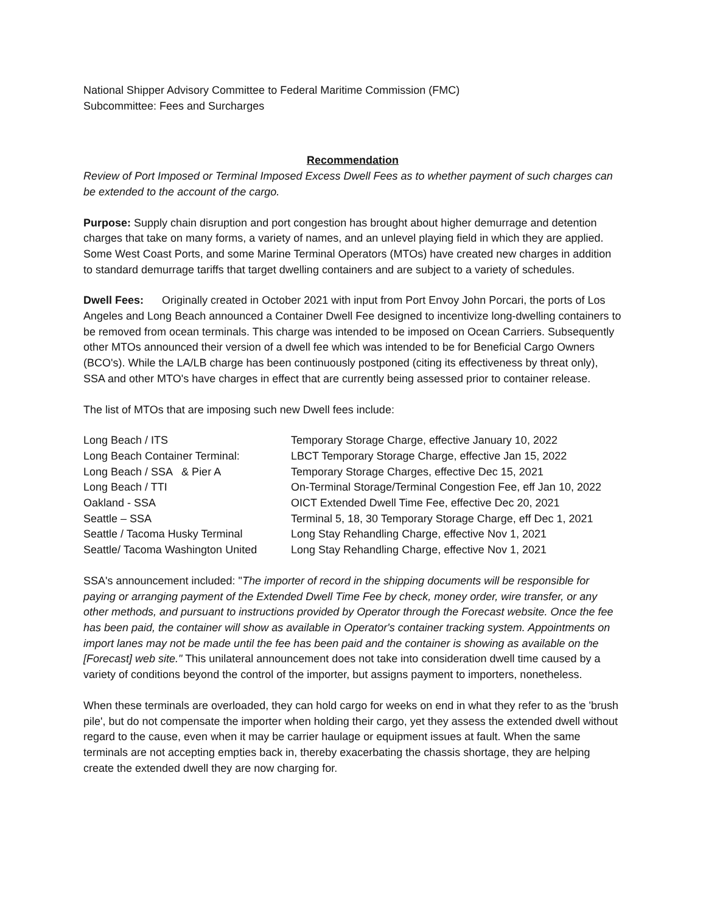National Shipper Advisory Committee to Federal Maritime Commission (FMC)
Subcommittee: Fees and Surcharges
Recommendation
Review of Port Imposed or Terminal Imposed Excess Dwell Fees as to whether payment of such charges can be extended to the account of the cargo.
Purpose: Supply chain disruption and port congestion has brought about higher demurrage and detention charges that take on many forms, a variety of names, and an unlevel playing field in which they are applied. Some West Coast Ports, and some Marine Terminal Operators (MTOs) have created new charges in addition to standard demurrage tariffs that target dwelling containers and are subject to a variety of schedules.
Dwell Fees: Originally created in October 2021 with input from Port Envoy John Porcari, the ports of Los Angeles and Long Beach announced a Container Dwell Fee designed to incentivize long-dwelling containers to be removed from ocean terminals. This charge was intended to be imposed on Ocean Carriers. Subsequently other MTOs announced their version of a dwell fee which was intended to be for Beneficial Cargo Owners (BCO's). While the LA/LB charge has been continuously postponed (citing its effectiveness by threat only), SSA and other MTO's have charges in effect that are currently being assessed prior to container release.
The list of MTOs that are imposing such new Dwell fees include:
| Long Beach / ITS | Temporary Storage Charge, effective January 10, 2022 |
| Long Beach Container Terminal: | LBCT Temporary Storage Charge, effective Jan 15, 2022 |
| Long Beach / SSA & Pier A | Temporary Storage Charges, effective Dec 15, 2021 |
| Long Beach / TTI | On-Terminal Storage/Terminal Congestion Fee, eff Jan 10, 2022 |
| Oakland - SSA | OICT Extended Dwell Time Fee, effective Dec 20, 2021 |
| Seattle – SSA | Terminal 5, 18, 30 Temporary Storage Charge, eff Dec 1, 2021 |
| Seattle / Tacoma Husky Terminal | Long Stay Rehandling Charge, effective Nov 1, 2021 |
| Seattle/ Tacoma Washington United | Long Stay Rehandling Charge, effective Nov 1, 2021 |
SSA's announcement included: "The importer of record in the shipping documents will be responsible for paying or arranging payment of the Extended Dwell Time Fee by check, money order, wire transfer, or any other methods, and pursuant to instructions provided by Operator through the Forecast website. Once the fee has been paid, the container will show as available in Operator's container tracking system. Appointments on import lanes may not be made until the fee has been paid and the container is showing as available on the [Forecast] web site." This unilateral announcement does not take into consideration dwell time caused by a variety of conditions beyond the control of the importer, but assigns payment to importers, nonetheless.
When these terminals are overloaded, they can hold cargo for weeks on end in what they refer to as the 'brush pile', but do not compensate the importer when holding their cargo, yet they assess the extended dwell without regard to the cause, even when it may be carrier haulage or equipment issues at fault. When the same terminals are not accepting empties back in, thereby exacerbating the chassis shortage, they are helping create the extended dwell they are now charging for.